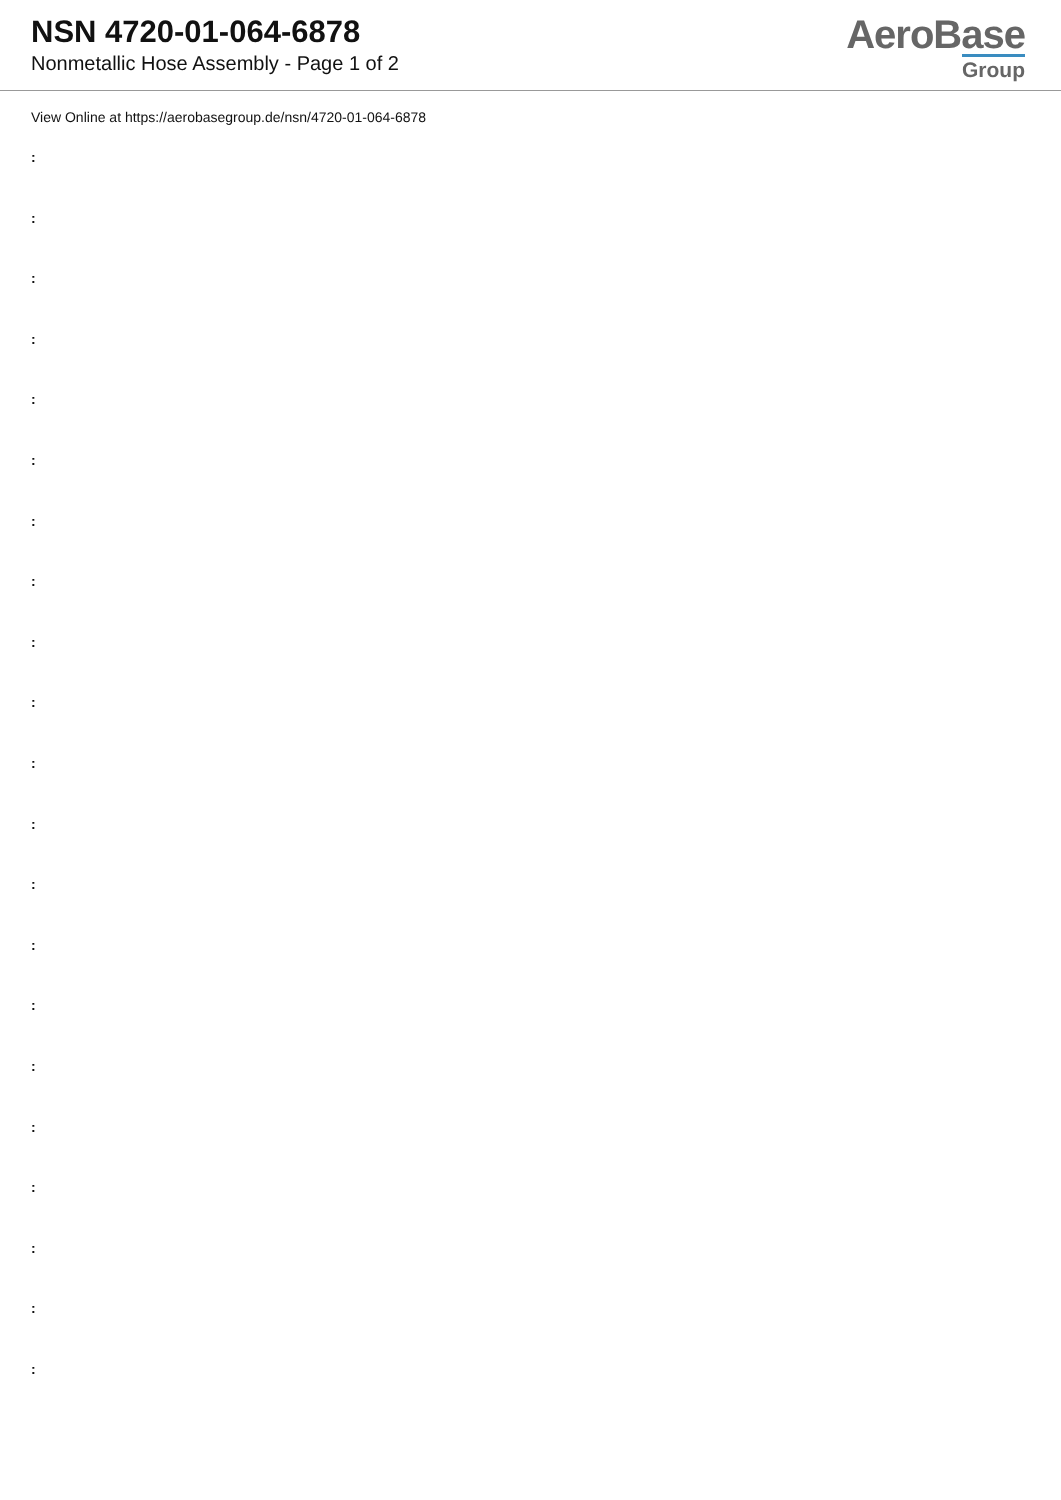NSN 4720-01-064-6878
Nonmetallic Hose Assembly - Page 1 of 2
AeroBase
Group
View Online at https://aerobasegroup.de/nsn/4720-01-064-6878
:
:
:
:
:
:
:
:
:
:
:
:
:
:
:
:
:
:
:
:
: